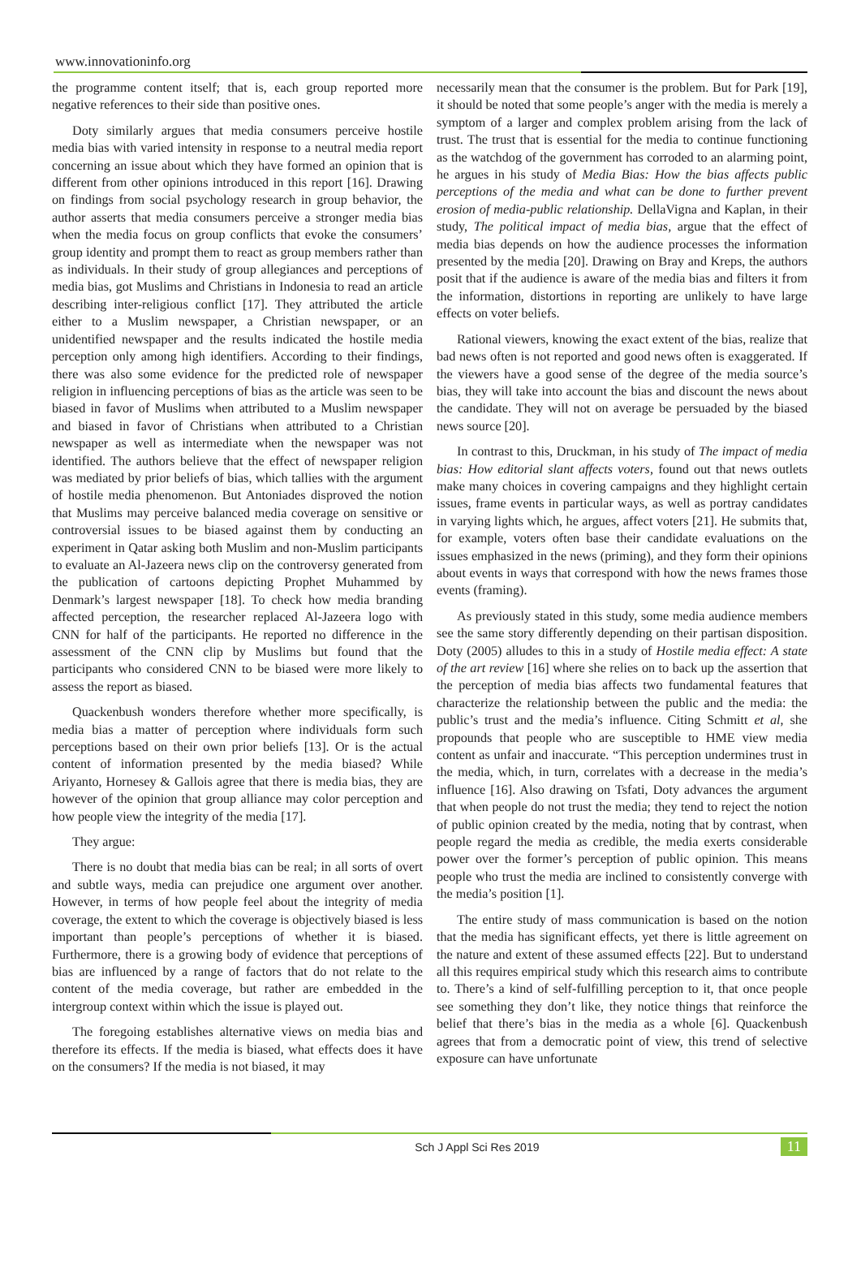www.innovationinfo.org
the programme content itself; that is, each group reported more negative references to their side than positive ones.
Doty similarly argues that media consumers perceive hostile media bias with varied intensity in response to a neutral media report concerning an issue about which they have formed an opinion that is different from other opinions introduced in this report [16]. Drawing on findings from social psychology research in group behavior, the author asserts that media consumers perceive a stronger media bias when the media focus on group conflicts that evoke the consumers’ group identity and prompt them to react as group members rather than as individuals. In their study of group allegiances and perceptions of media bias, got Muslims and Christians in Indonesia to read an article describing inter-religious conflict [17]. They attributed the article either to a Muslim newspaper, a Christian newspaper, or an unidentified newspaper and the results indicated the hostile media perception only among high identifiers. According to their findings, there was also some evidence for the predicted role of newspaper religion in influencing perceptions of bias as the article was seen to be biased in favor of Muslims when attributed to a Muslim newspaper and biased in favor of Christians when attributed to a Christian newspaper as well as intermediate when the newspaper was not identified. The authors believe that the effect of newspaper religion was mediated by prior beliefs of bias, which tallies with the argument of hostile media phenomenon. But Antoniades disproved the notion that Muslims may perceive balanced media coverage on sensitive or controversial issues to be biased against them by conducting an experiment in Qatar asking both Muslim and non-Muslim participants to evaluate an Al-Jazeera news clip on the controversy generated from the publication of cartoons depicting Prophet Muhammed by Denmark’s largest newspaper [18]. To check how media branding affected perception, the researcher replaced Al-Jazeera logo with CNN for half of the participants. He reported no difference in the assessment of the CNN clip by Muslims but found that the participants who considered CNN to be biased were more likely to assess the report as biased.
Quackenbush wonders therefore whether more specifically, is media bias a matter of perception where individuals form such perceptions based on their own prior beliefs [13]. Or is the actual content of information presented by the media biased? While Ariyanto, Hornesey & Gallois agree that there is media bias, they are however of the opinion that group alliance may color perception and how people view the integrity of the media [17].
They argue:
There is no doubt that media bias can be real; in all sorts of overt and subtle ways, media can prejudice one argument over another. However, in terms of how people feel about the integrity of media coverage, the extent to which the coverage is objectively biased is less important than people’s perceptions of whether it is biased. Furthermore, there is a growing body of evidence that perceptions of bias are influenced by a range of factors that do not relate to the content of the media coverage, but rather are embedded in the intergroup context within which the issue is played out.
The foregoing establishes alternative views on media bias and therefore its effects. If the media is biased, what effects does it have on the consumers? If the media is not biased, it may
necessarily mean that the consumer is the problem. But for Park [19], it should be noted that some people’s anger with the media is merely a symptom of a larger and complex problem arising from the lack of trust. The trust that is essential for the media to continue functioning as the watchdog of the government has corroded to an alarming point, he argues in his study of Media Bias: How the bias affects public perceptions of the media and what can be done to further prevent erosion of media-public relationship. DellaVigna and Kaplan, in their study, The political impact of media bias, argue that the effect of media bias depends on how the audience processes the information presented by the media [20]. Drawing on Bray and Kreps, the authors posit that if the audience is aware of the media bias and filters it from the information, distortions in reporting are unlikely to have large effects on voter beliefs.
Rational viewers, knowing the exact extent of the bias, realize that bad news often is not reported and good news often is exaggerated. If the viewers have a good sense of the degree of the media source’s bias, they will take into account the bias and discount the news about the candidate. They will not on average be persuaded by the biased news source [20].
In contrast to this, Druckman, in his study of The impact of media bias: How editorial slant affects voters, found out that news outlets make many choices in covering campaigns and they highlight certain issues, frame events in particular ways, as well as portray candidates in varying lights which, he argues, affect voters [21]. He submits that, for example, voters often base their candidate evaluations on the issues emphasized in the news (priming), and they form their opinions about events in ways that correspond with how the news frames those events (framing).
As previously stated in this study, some media audience members see the same story differently depending on their partisan disposition. Doty (2005) alludes to this in a study of Hostile media effect: A state of the art review [16] where she relies on to back up the assertion that the perception of media bias affects two fundamental features that characterize the relationship between the public and the media: the public’s trust and the media’s influence. Citing Schmitt et al, she propounds that people who are susceptible to HME view media content as unfair and inaccurate. “This perception undermines trust in the media, which, in turn, correlates with a decrease in the media’s influence [16]. Also drawing on Tsfati, Doty advances the argument that when people do not trust the media; they tend to reject the notion of public opinion created by the media, noting that by contrast, when people regard the media as credible, the media exerts considerable power over the former’s perception of public opinion. This means people who trust the media are inclined to consistently converge with the media’s position [1].
The entire study of mass communication is based on the notion that the media has significant effects, yet there is little agreement on the nature and extent of these assumed effects [22]. But to understand all this requires empirical study which this research aims to contribute to. There’s a kind of self-fulfilling perception to it, that once people see something they don’t like, they notice things that reinforce the belief that there’s bias in the media as a whole [6]. Quackenbush agrees that from a democratic point of view, this trend of selective exposure can have unfortunate
Sch J Appl Sci Res 2019 11